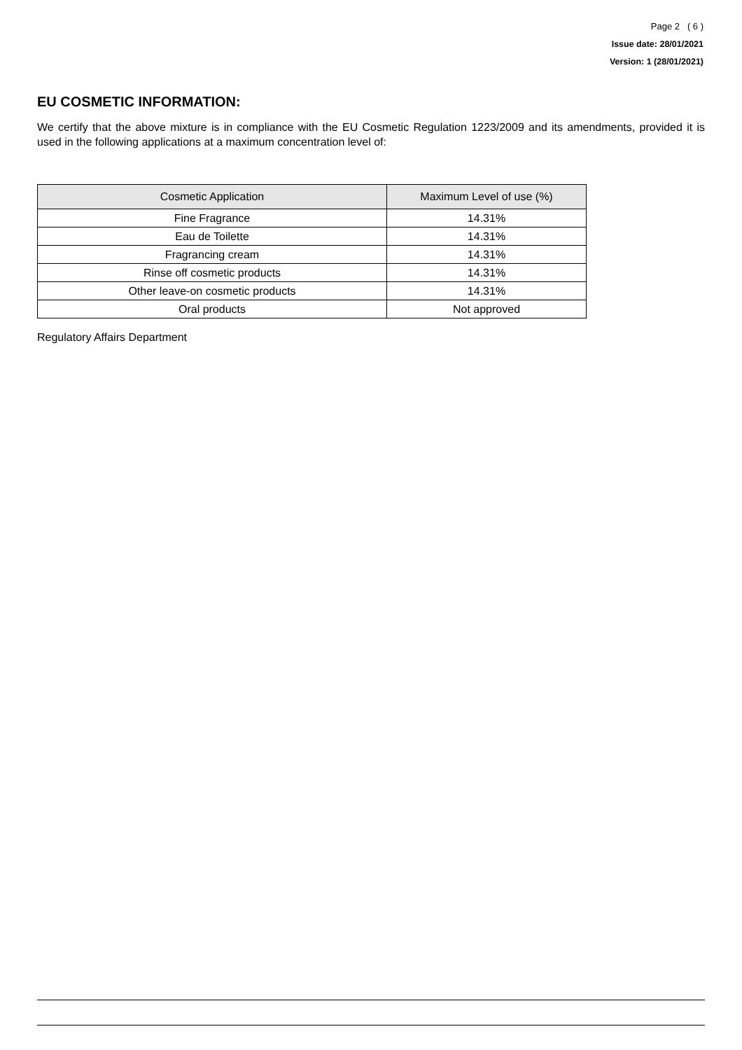Page 2 ( 6 )
Issue date: 28/01/2021
Version: 1 (28/01/2021)
EU COSMETIC INFORMATION:
We certify that the above mixture is in compliance with the EU Cosmetic Regulation 1223/2009 and its amendments, provided it is used in the following applications at a maximum concentration level of:
| Cosmetic Application | Maximum Level of use (%) |
| --- | --- |
| Fine Fragrance | 14.31% |
| Eau de Toilette | 14.31% |
| Fragrancing cream | 14.31% |
| Rinse off cosmetic products | 14.31% |
| Other leave-on cosmetic products | 14.31% |
| Oral products | Not approved |
Regulatory Affairs Department